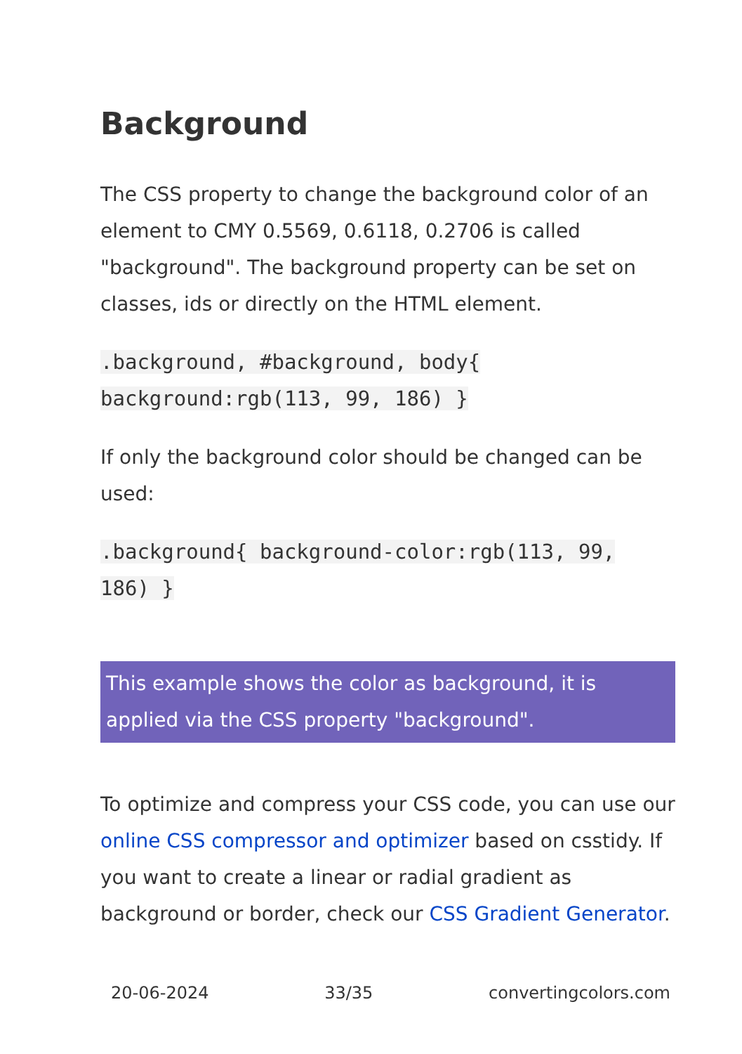Background
The CSS property to change the background color of an element to CMY 0.5569, 0.6118, 0.2706 is called "background". The background property can be set on classes, ids or directly on the HTML element.
.background, #background, body{ background:rgb(113, 99, 186) }
If only the background color should be changed can be used:
.background{ background-color:rgb(113, 99, 186) }
This example shows the color as background, it is applied via the CSS property "background".
To optimize and compress your CSS code, you can use our online CSS compressor and optimizer based on csstidy. If you want to create a linear or radial gradient as background or border, check our CSS Gradient Generator.
20-06-2024 33/35 convertingcolors.com